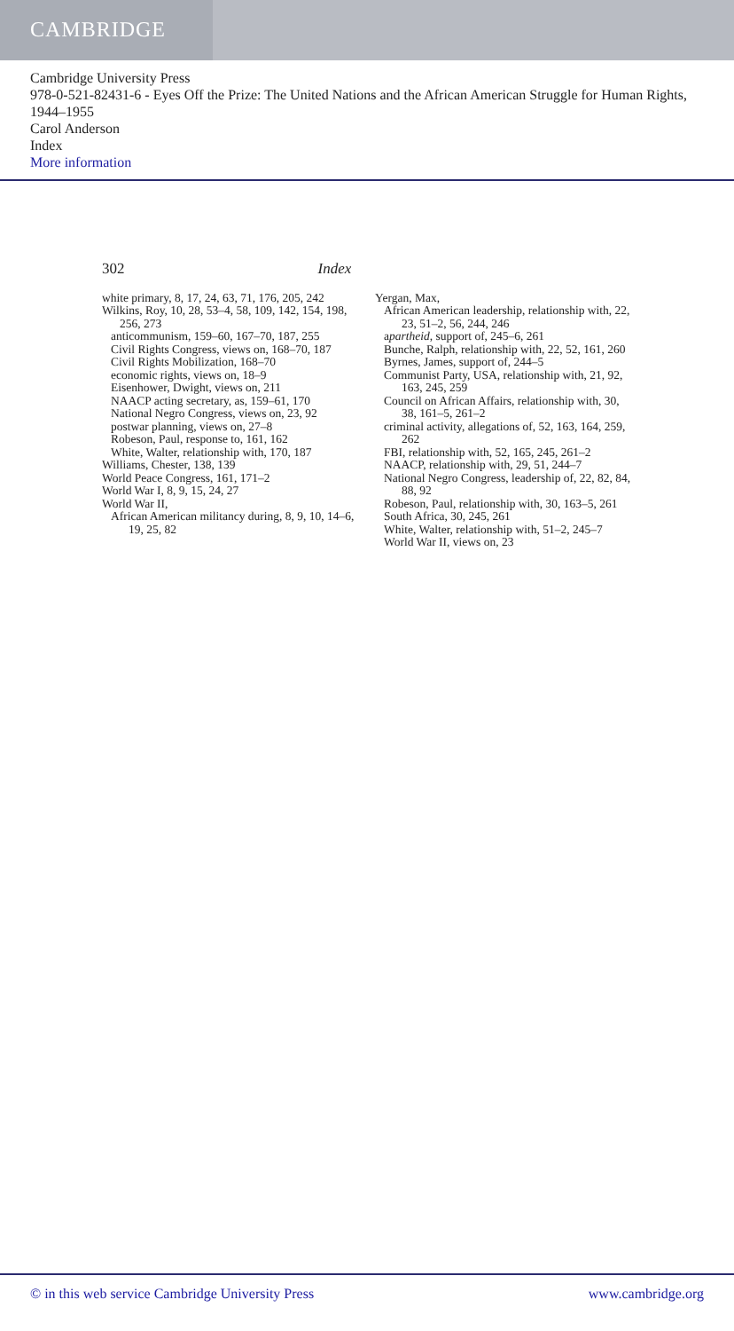CAMBRIDGE
Cambridge University Press
978-0-521-82431-6 - Eyes Off the Prize: The United Nations and the African American Struggle for Human Rights, 1944–1955
Carol Anderson
Index
More information
302 Index
white primary, 8, 17, 24, 63, 71, 176, 205, 242
Wilkins, Roy, 10, 28, 53–4, 58, 109, 142, 154, 198, 256, 273
anticommunism, 159–60, 167–70, 187, 255
Civil Rights Congress, views on, 168–70, 187
Civil Rights Mobilization, 168–70
economic rights, views on, 18–9
Eisenhower, Dwight, views on, 211
NAACP acting secretary, as, 159–61, 170
National Negro Congress, views on, 23, 92
postwar planning, views on, 27–8
Robeson, Paul, response to, 161, 162
White, Walter, relationship with, 170, 187
Williams, Chester, 138, 139
World Peace Congress, 161, 171–2
World War I, 8, 9, 15, 24, 27
World War II,
African American militancy during, 8, 9, 10, 14–6, 19, 25, 82
Yergan, Max,
African American leadership, relationship with, 22, 23, 51–2, 56, 244, 246
apartheid, support of, 245–6, 261
Bunche, Ralph, relationship with, 22, 52, 161, 260
Byrnes, James, support of, 244–5
Communist Party, USA, relationship with, 21, 92, 163, 245, 259
Council on African Affairs, relationship with, 30, 38, 161–5, 261–2
criminal activity, allegations of, 52, 163, 164, 259, 262
FBI, relationship with, 52, 165, 245, 261–2
NAACP, relationship with, 29, 51, 244–7
National Negro Congress, leadership of, 22, 82, 84, 88, 92
Robeson, Paul, relationship with, 30, 163–5, 261
South Africa, 30, 245, 261
White, Walter, relationship with, 51–2, 245–7
World War II, views on, 23
© in this web service Cambridge University Press www.cambridge.org